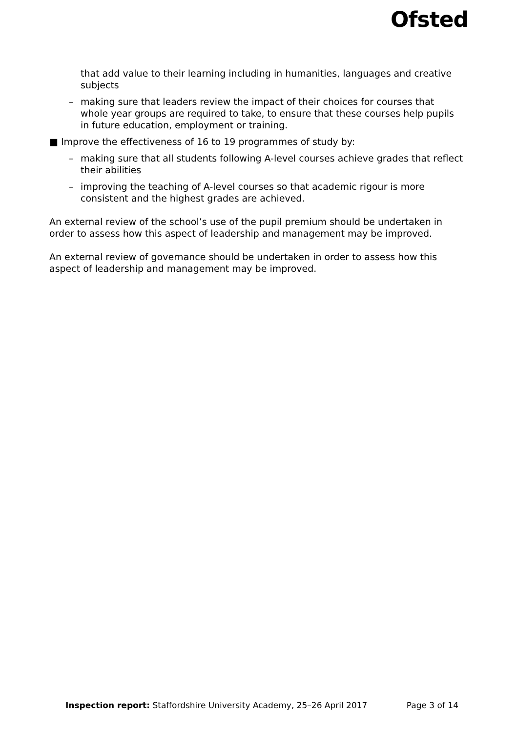Ofsted
that add value to their learning including in humanities, languages and creative subjects
– making sure that leaders review the impact of their choices for courses that whole year groups are required to take, to ensure that these courses help pupils in future education, employment or training.
■ Improve the effectiveness of 16 to 19 programmes of study by:
– making sure that all students following A-level courses achieve grades that reflect their abilities
– improving the teaching of A-level courses so that academic rigour is more consistent and the highest grades are achieved.
An external review of the school’s use of the pupil premium should be undertaken in order to assess how this aspect of leadership and management may be improved.
An external review of governance should be undertaken in order to assess how this aspect of leadership and management may be improved.
Inspection report: Staffordshire University Academy, 25–26 April 2017 Page 3 of 14